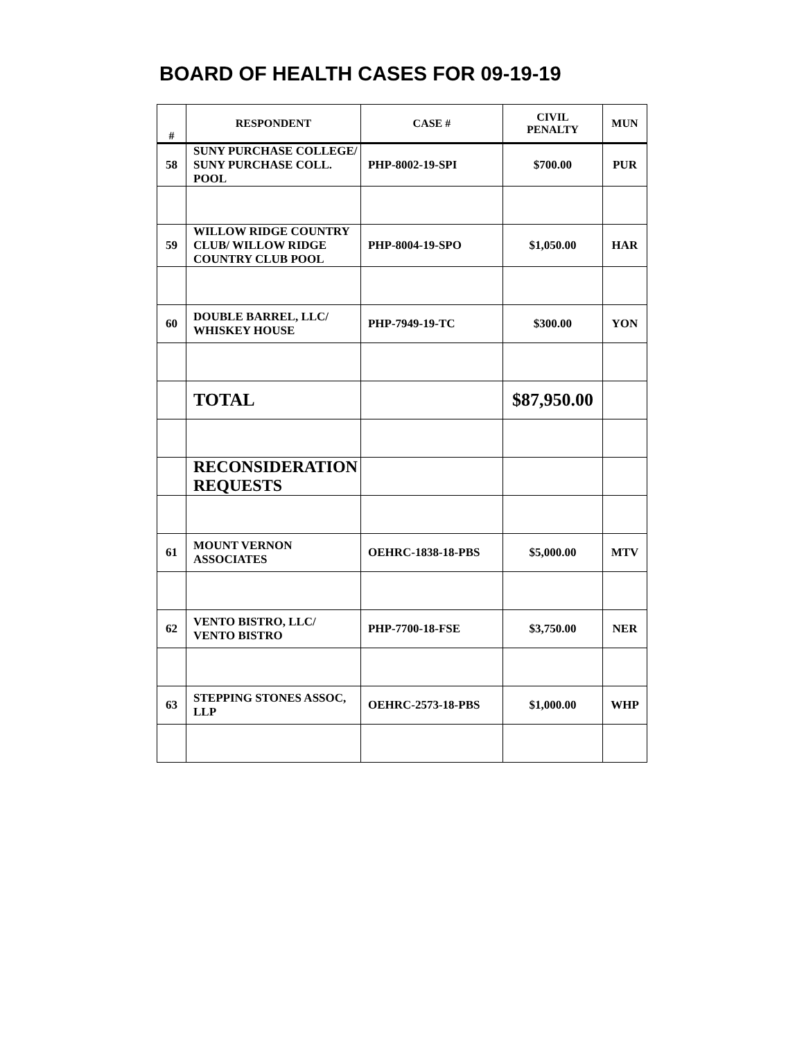BOARD OF HEALTH CASES FOR 09-19-19
| # | RESPONDENT | CASE # | CIVIL PENALTY | MUN |
| --- | --- | --- | --- | --- |
| 58 | SUNY PURCHASE COLLEGE/ SUNY PURCHASE COLL. POOL | PHP-8002-19-SPI | $700.00 | PUR |
| 59 | WILLOW RIDGE COUNTRY CLUB/ WILLOW RIDGE COUNTRY CLUB POOL | PHP-8004-19-SPO | $1,050.00 | HAR |
| 60 | DOUBLE BARREL, LLC/ WHISKEY HOUSE | PHP-7949-19-TC | $300.00 | YON |
| | TOTAL | | $87,950.00 | |
| | RECONSIDERATION REQUESTS | | | |
| 61 | MOUNT VERNON ASSOCIATES | OEHRC-1838-18-PBS | $5,000.00 | MTV |
| 62 | VENTO BISTRO, LLC/ VENTO BISTRO | PHP-7700-18-FSE | $3,750.00 | NER |
| 63 | STEPPING STONES ASSOC, LLP | OEHRC-2573-18-PBS | $1,000.00 | WHP |